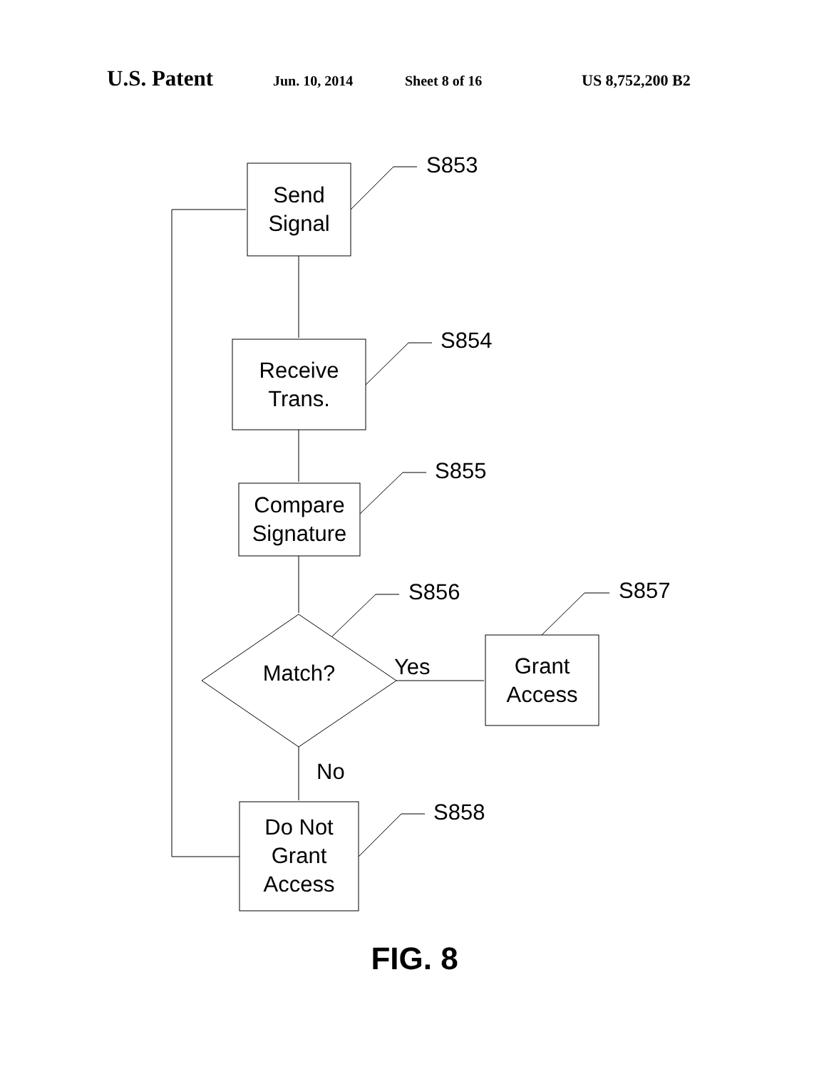U.S. Patent
Jun. 10, 2014 Sheet 8 of 16 US 8,752,200 B2
Send
Signal
Receive
Trans.
Compare
Signature
Match?
Grant
Access
Do Not
Grant
Access
S853
S854
S855
S856 S857
Yes
No
S858
FIG. 8